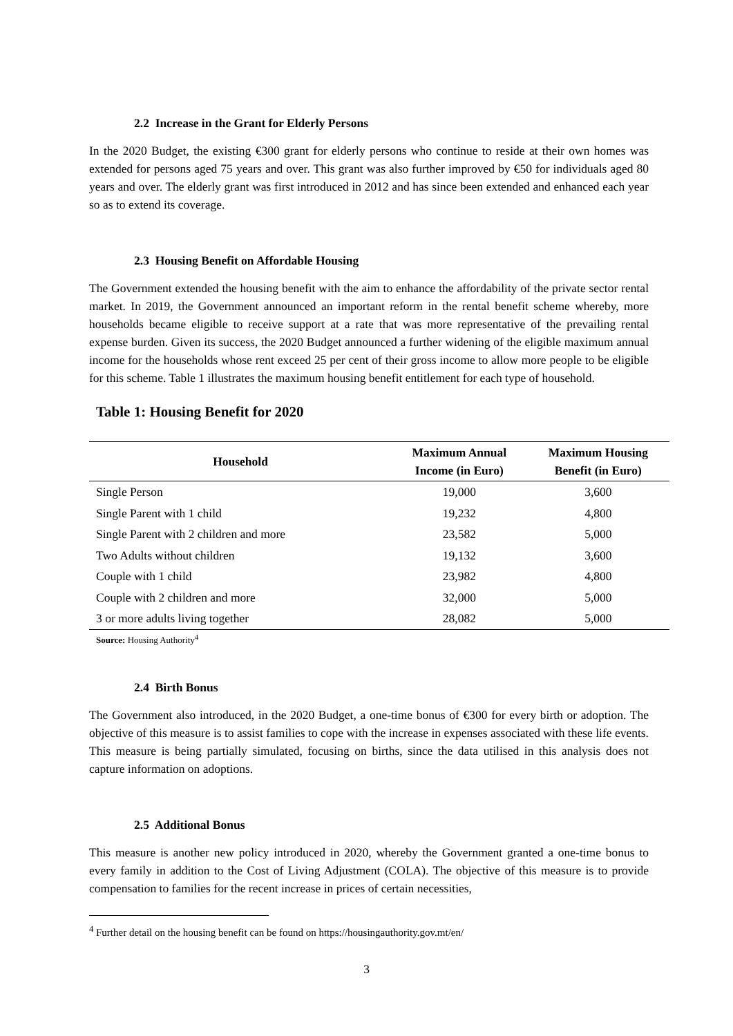2.2 Increase in the Grant for Elderly Persons
In the 2020 Budget, the existing €300 grant for elderly persons who continue to reside at their own homes was extended for persons aged 75 years and over. This grant was also further improved by €50 for individuals aged 80 years and over. The elderly grant was first introduced in 2012 and has since been extended and enhanced each year so as to extend its coverage.
2.3 Housing Benefit on Affordable Housing
The Government extended the housing benefit with the aim to enhance the affordability of the private sector rental market. In 2019, the Government announced an important reform in the rental benefit scheme whereby, more households became eligible to receive support at a rate that was more representative of the prevailing rental expense burden. Given its success, the 2020 Budget announced a further widening of the eligible maximum annual income for the households whose rent exceed 25 per cent of their gross income to allow more people to be eligible for this scheme. Table 1 illustrates the maximum housing benefit entitlement for each type of household.
Table 1: Housing Benefit for 2020
| Household | Maximum Annual Income (in Euro) | Maximum Housing Benefit (in Euro) |
| --- | --- | --- |
| Single Person | 19,000 | 3,600 |
| Single Parent with 1 child | 19,232 | 4,800 |
| Single Parent with 2 children and more | 23,582 | 5,000 |
| Two Adults without children | 19,132 | 3,600 |
| Couple with 1 child | 23,982 | 4,800 |
| Couple with 2 children and more | 32,000 | 5,000 |
| 3 or more adults living together | 28,082 | 5,000 |
Source: Housing Authority<sup>4</sup>
2.4 Birth Bonus
The Government also introduced, in the 2020 Budget, a one-time bonus of €300 for every birth or adoption. The objective of this measure is to assist families to cope with the increase in expenses associated with these life events. This measure is being partially simulated, focusing on births, since the data utilised in this analysis does not capture information on adoptions.
2.5 Additional Bonus
This measure is another new policy introduced in 2020, whereby the Government granted a one-time bonus to every family in addition to the Cost of Living Adjustment (COLA). The objective of this measure is to provide compensation to families for the recent increase in prices of certain necessities,
<sup>4</sup> Further detail on the housing benefit can be found on https://housingauthority.gov.mt/en/
3